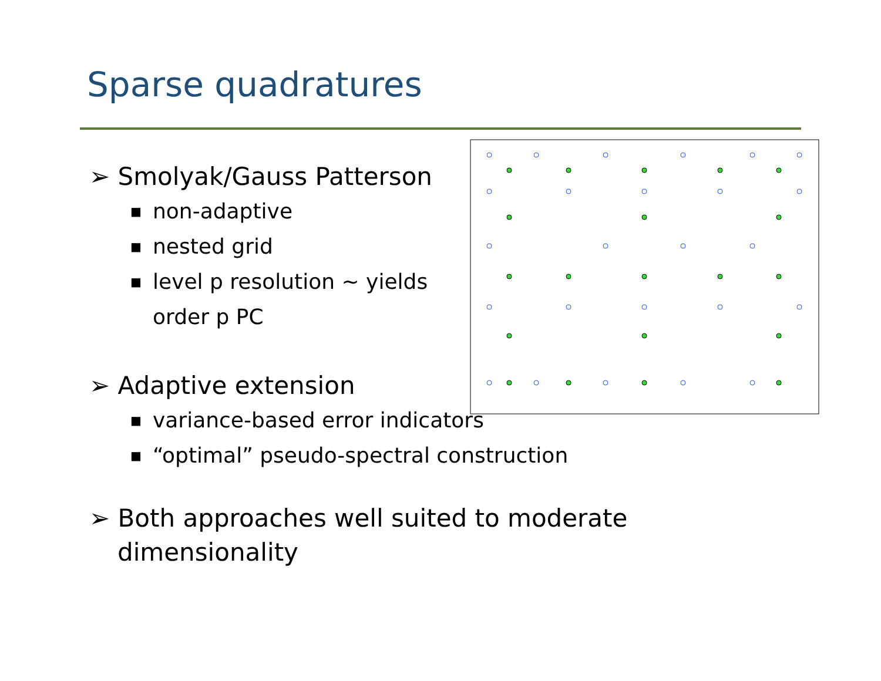Sparse quadratures
➢ Smolyak/Gauss Patterson
■ non-adaptive
■ nested grid
■ level p resolution ~ yields
order p PC
➢ Adaptive extension
■ variance-based error indicators
■ “optimal” pseudo-spectral construction
➢ Both approaches well suited to moderate
dimensionality